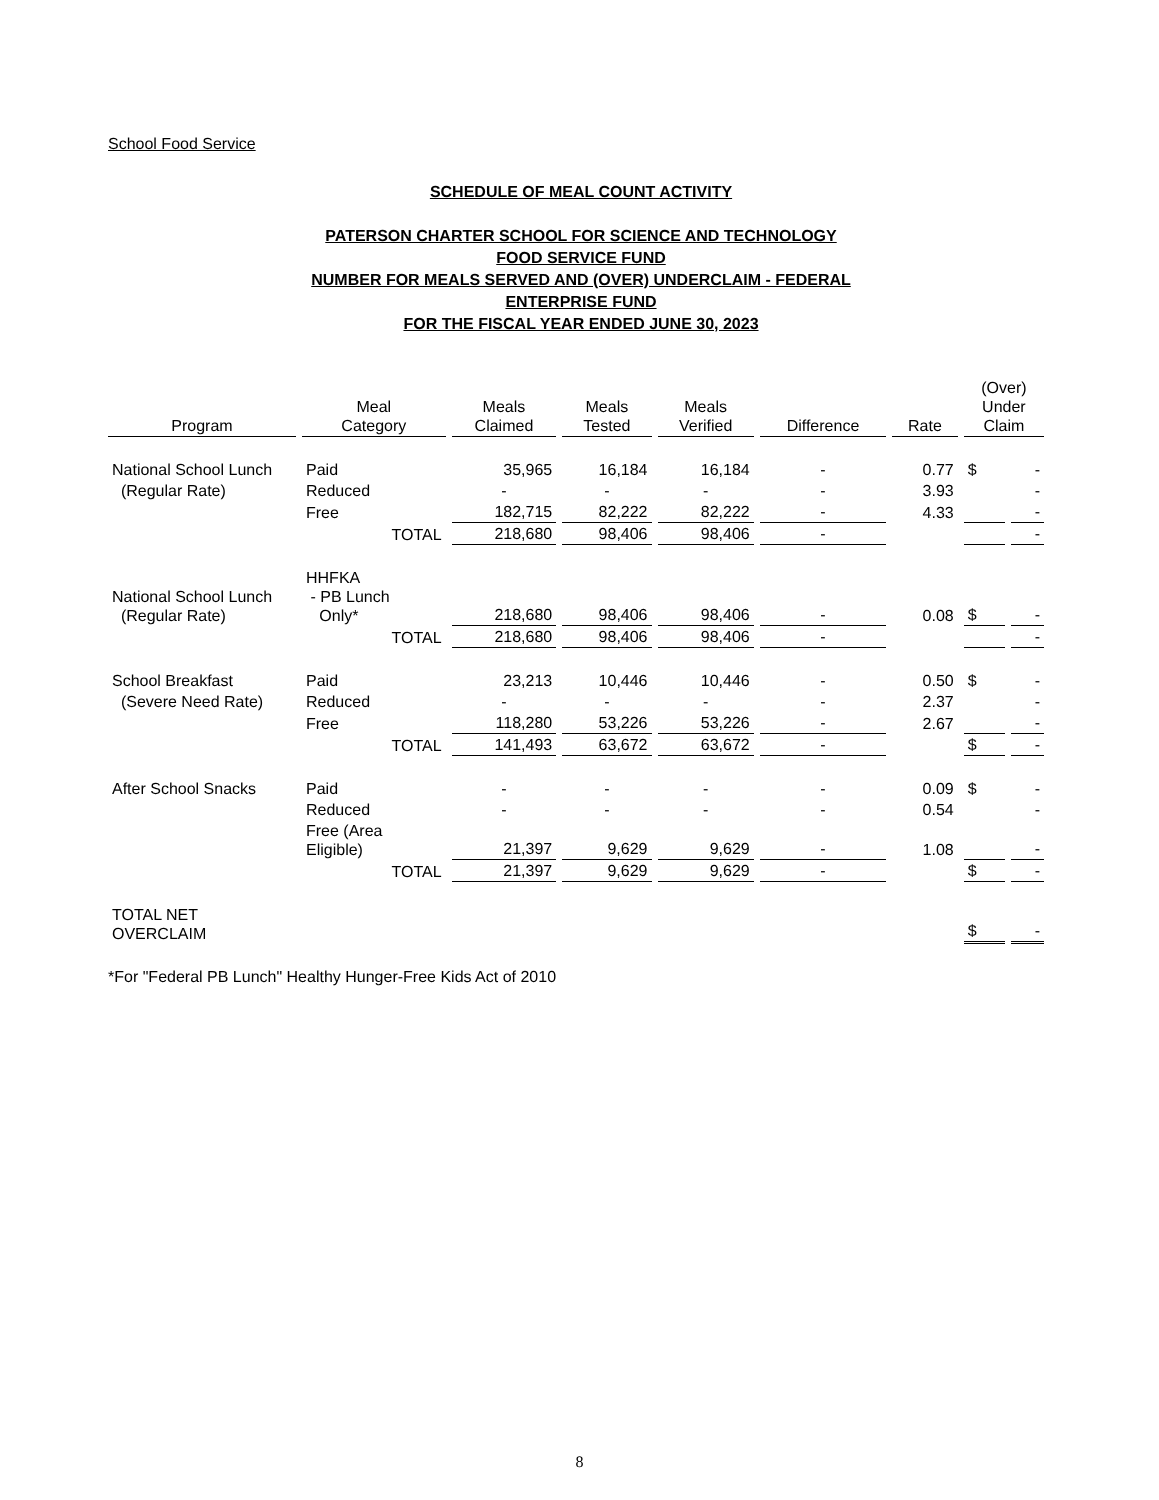School Food Service
SCHEDULE OF MEAL COUNT ACTIVITY
PATERSON CHARTER SCHOOL FOR SCIENCE AND TECHNOLOGY
FOOD SERVICE FUND
NUMBER FOR MEALS SERVED AND (OVER) UNDERCLAIM - FEDERAL
ENTERPRISE FUND
FOR THE FISCAL YEAR ENDED JUNE 30, 2023
| Program | Meal Category | Meals Claimed | Meals Tested | Meals Verified | Difference | Rate | (Over) Under Claim | |
| --- | --- | --- | --- | --- | --- | --- | --- | --- |
| National School Lunch | Paid | 35,965 | 16,184 | 16,184 | - | 0.77 | $ | - |
| (Regular Rate) | Reduced | - | - | - | - | 3.93 | | - |
| | Free | 182,715 | 82,222 | 82,222 | - | 4.33 | | - |
| | TOTAL | 218,680 | 98,406 | 98,406 | - | | | - |
| National School Lunch (Regular Rate) | HHFKA - PB Lunch Only* | 218,680 | 98,406 | 98,406 | - | 0.08 | $ | - |
| | TOTAL | 218,680 | 98,406 | 98,406 | - | | | - |
| School Breakfast | Paid | 23,213 | 10,446 | 10,446 | - | 0.50 | $ | - |
| (Severe Need Rate) | Reduced | - | - | - | - | 2.37 | | - |
| | Free | 118,280 | 53,226 | 53,226 | - | 2.67 | | - |
| | TOTAL | 141,493 | 63,672 | 63,672 | - | | $ | - |
| After School Snacks | Paid | - | - | - | - | 0.09 | $ | - |
| | Reduced | - | - | - | - | 0.54 | | - |
| | Free (Area Eligible) | 21,397 | 9,629 | 9,629 | - | 1.08 | | - |
| | TOTAL | 21,397 | 9,629 | 9,629 | - | | $ | - |
| TOTAL NET OVERCLAIM | | | | | | | $ | - |
*For "Federal PB Lunch" Healthy Hunger-Free Kids Act of 2010
8